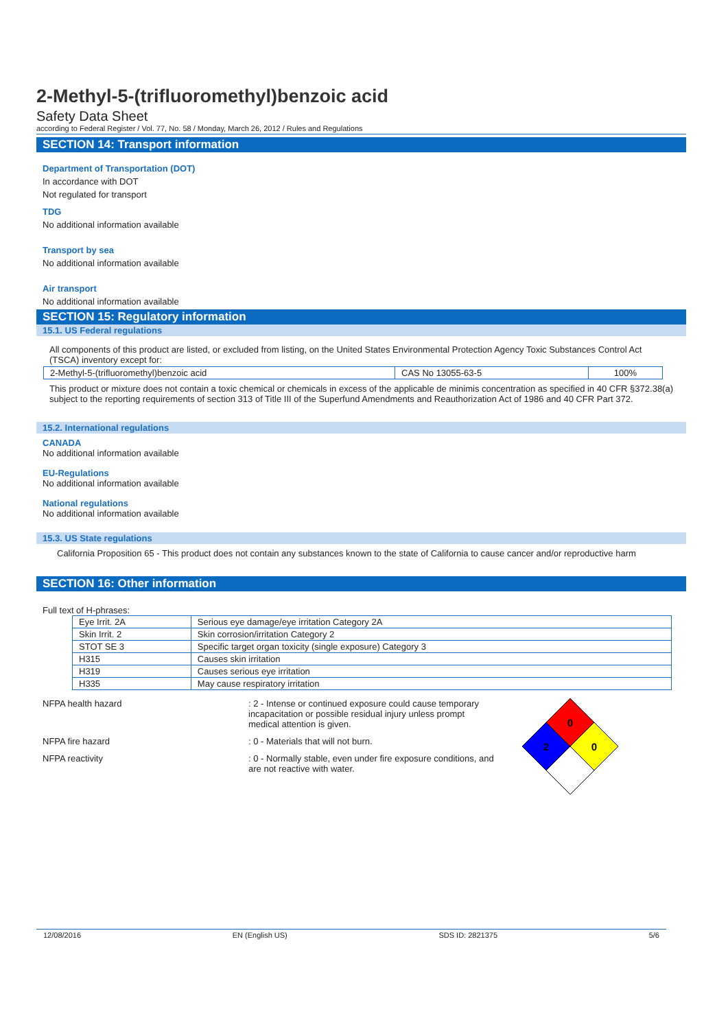2-Methyl-5-(trifluoromethyl)benzoic acid
Safety Data Sheet
according to Federal Register / Vol. 77, No. 58 / Monday, March 26, 2012 / Rules and Regulations
SECTION 14: Transport information
Department of Transportation (DOT)
In accordance with DOT
Not regulated for transport
TDG
No additional information available
Transport by sea
No additional information available
Air transport
No additional information available
SECTION 15: Regulatory information
15.1. US Federal regulations
All components of this product are listed, or excluded from listing, on the United States Environmental Protection Agency Toxic Substances Control Act (TSCA) inventory except for:
| 2-Methyl-5-(trifluoromethyl)benzoic acid | CAS No 13055-63-5 | 100% |
This product or mixture does not contain a toxic chemical or chemicals in excess of the applicable de minimis concentration as specified in 40 CFR §372.38(a) subject to the reporting requirements of section 313 of Title III of the Superfund Amendments and Reauthorization Act of 1986 and 40 CFR Part 372.
15.2. International regulations
CANADA
No additional information available
EU-Regulations
No additional information available
National regulations
No additional information available
15.3. US State regulations
California Proposition 65 - This product does not contain any substances known to the state of California to cause cancer and/or reproductive harm
SECTION 16: Other information
Full text of H-phrases:
| Eye Irrit. 2A | Serious eye damage/eye irritation Category 2A |
| Skin Irrit. 2 | Skin corrosion/irritation Category 2 |
| STOT SE 3 | Specific target organ toxicity (single exposure) Category 3 |
| H315 | Causes skin irritation |
| H319 | Causes serious eye irritation |
| H335 | May cause respiratory irritation |
NFPA health hazard : 2 - Intense or continued exposure could cause temporary incapacitation or possible residual injury unless prompt medical attention is given.
NFPA fire hazard : 0 - Materials that will not burn.
NFPA reactivity : 0 - Normally stable, even under fire exposure conditions, and are not reactive with water.
0
2
0
12/08/2016 EN (English US) SDS ID: 2821375 5/6